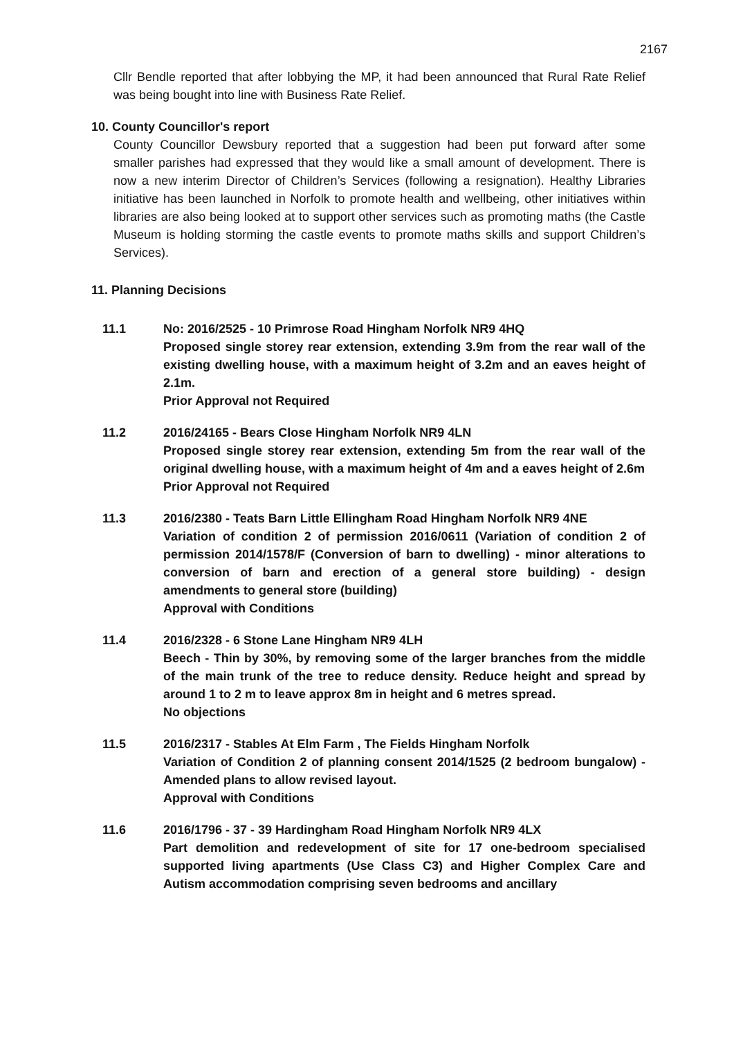2167
Cllr Bendle reported that after lobbying the MP, it had been announced that Rural Rate Relief was being bought into line with Business Rate Relief.
10. County Councillor's report
County Councillor Dewsbury reported that a suggestion had been put forward after some smaller parishes had expressed that they would like a small amount of development. There is now a new interim Director of Children’s Services (following a resignation). Healthy Libraries initiative has been launched in Norfolk to promote health and wellbeing, other initiatives within libraries are also being looked at to support other services such as promoting maths (the Castle Museum is holding storming the castle events to promote maths skills and support Children’s Services).
11. Planning Decisions
11.1 No: 2016/2525 - 10 Primrose Road Hingham Norfolk NR9 4HQ
Proposed single storey rear extension, extending 3.9m from the rear wall of the existing dwelling house, with a maximum height of 3.2m and an eaves height of 2.1m.
Prior Approval not Required
11.2 2016/24165 - Bears Close Hingham Norfolk NR9 4LN
Proposed single storey rear extension, extending 5m from the rear wall of the original dwelling house, with a maximum height of 4m and a eaves height of 2.6m
Prior Approval not Required
11.3 2016/2380 - Teats Barn Little Ellingham Road Hingham Norfolk NR9 4NE
Variation of condition 2 of permission 2016/0611 (Variation of condition 2 of permission 2014/1578/F (Conversion of barn to dwelling) - minor alterations to conversion of barn and erection of a general store building) - design amendments to general store (building)
Approval with Conditions
11.4 2016/2328 - 6 Stone Lane Hingham NR9 4LH
Beech - Thin by 30%, by removing some of the larger branches from the middle of the main trunk of the tree to reduce density. Reduce height and spread by around 1 to 2 m to leave approx 8m in height and 6 metres spread.
No objections
11.5 2016/2317 - Stables At Elm Farm , The Fields Hingham Norfolk
Variation of Condition 2 of planning consent 2014/1525 (2 bedroom bungalow) - Amended plans to allow revised layout.
Approval with Conditions
11.6 2016/1796 - 37 - 39 Hardingham Road Hingham Norfolk NR9 4LX
Part demolition and redevelopment of site for 17 one-bedroom specialised supported living apartments (Use Class C3) and Higher Complex Care and Autism accommodation comprising seven bedrooms and ancillary